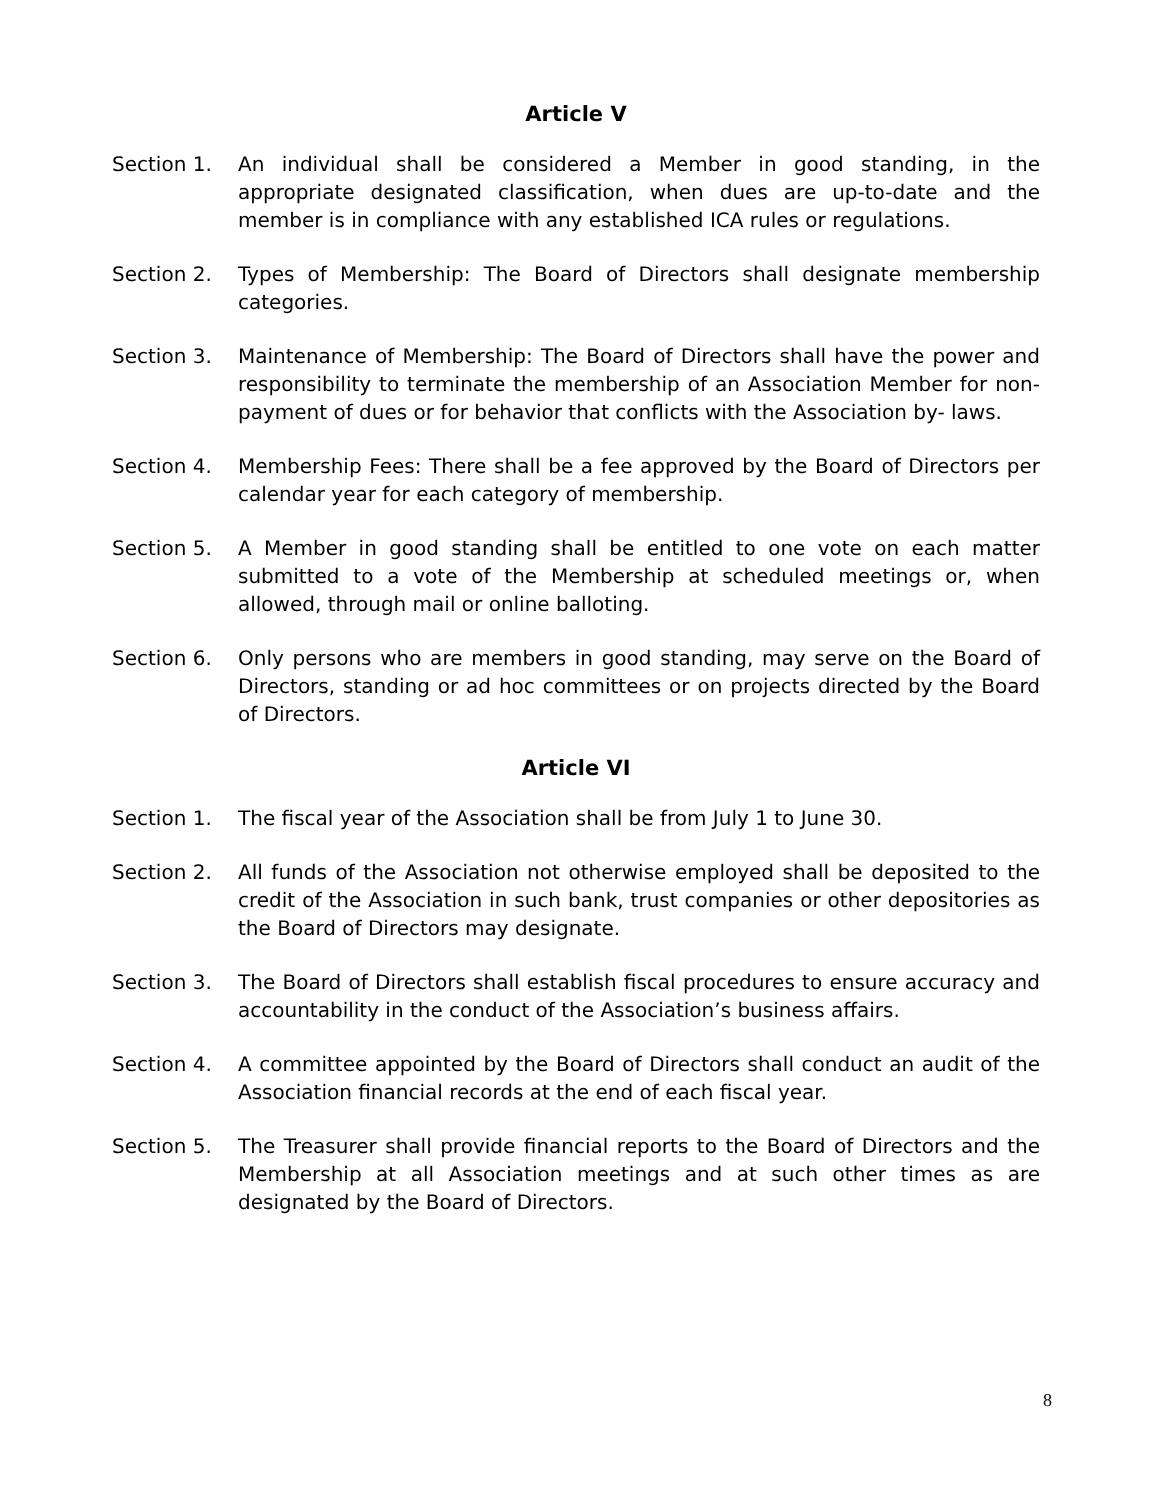Article V
Section 1. An individual shall be considered a Member in good standing, in the appropriate designated classification, when dues are up-to-date and the member is in compliance with any established ICA rules or regulations.
Section 2. Types of Membership: The Board of Directors shall designate membership categories.
Section 3. Maintenance of Membership: The Board of Directors shall have the power and responsibility to terminate the membership of an Association Member for non-payment of dues or for behavior that conflicts with the Association by- laws.
Section 4. Membership Fees: There shall be a fee approved by the Board of Directors per calendar year for each category of membership.
Section 5. A Member in good standing shall be entitled to one vote on each matter submitted to a vote of the Membership at scheduled meetings or, when allowed, through mail or online balloting.
Section 6. Only persons who are members in good standing, may serve on the Board of Directors, standing or ad hoc committees or on projects directed by the Board of Directors.
Article VI
Section 1. The fiscal year of the Association shall be from July 1 to June 30.
Section 2. All funds of the Association not otherwise employed shall be deposited to the credit of the Association in such bank, trust companies or other depositories as the Board of Directors may designate.
Section 3. The Board of Directors shall establish fiscal procedures to ensure accuracy and accountability in the conduct of the Association’s business affairs.
Section 4. A committee appointed by the Board of Directors shall conduct an audit of the Association financial records at the end of each fiscal year.
Section 5. The Treasurer shall provide financial reports to the Board of Directors and the Membership at all Association meetings and at such other times as are designated by the Board of Directors.
8